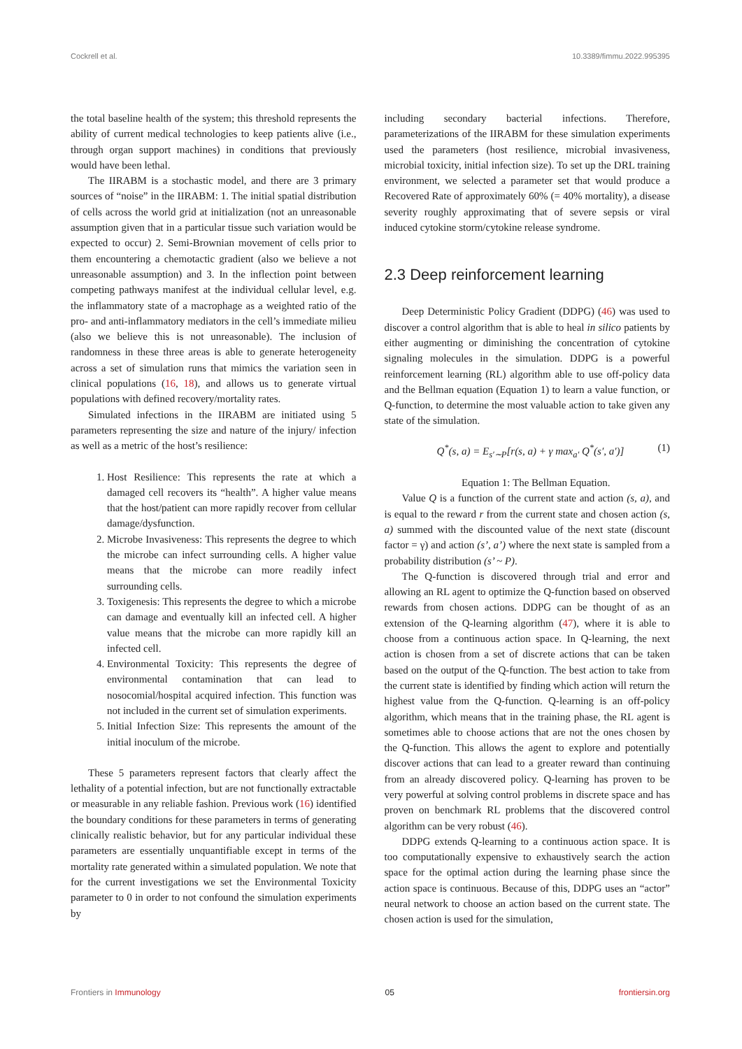Cockrell et al. 10.3389/fimmu.2022.995395
the total baseline health of the system; this threshold represents the ability of current medical technologies to keep patients alive (i.e., through organ support machines) in conditions that previously would have been lethal.
The IIRABM is a stochastic model, and there are 3 primary sources of “noise” in the IIRABM: 1. The initial spatial distribution of cells across the world grid at initialization (not an unreasonable assumption given that in a particular tissue such variation would be expected to occur) 2. Semi-Brownian movement of cells prior to them encountering a chemotactic gradient (also we believe a not unreasonable assumption) and 3. In the inflection point between competing pathways manifest at the individual cellular level, e.g. the inflammatory state of a macrophage as a weighted ratio of the pro- and anti-inflammatory mediators in the cell’s immediate milieu (also we believe this is not unreasonable). The inclusion of randomness in these three areas is able to generate heterogeneity across a set of simulation runs that mimics the variation seen in clinical populations (16, 18), and allows us to generate virtual populations with defined recovery/mortality rates.
Simulated infections in the IIRABM are initiated using 5 parameters representing the size and nature of the injury/ infection as well as a metric of the host’s resilience:
1. Host Resilience: This represents the rate at which a damaged cell recovers its “health”. A higher value means that the host/patient can more rapidly recover from cellular damage/dysfunction.
2. Microbe Invasiveness: This represents the degree to which the microbe can infect surrounding cells. A higher value means that the microbe can more readily infect surrounding cells.
3. Toxigenesis: This represents the degree to which a microbe can damage and eventually kill an infected cell. A higher value means that the microbe can more rapidly kill an infected cell.
4. Environmental Toxicity: This represents the degree of environmental contamination that can lead to nosocomial/hospital acquired infection. This function was not included in the current set of simulation experiments.
5. Initial Infection Size: This represents the amount of the initial inoculum of the microbe.
These 5 parameters represent factors that clearly affect the lethality of a potential infection, but are not functionally extractable or measurable in any reliable fashion. Previous work (16) identified the boundary conditions for these parameters in terms of generating clinically realistic behavior, but for any particular individual these parameters are essentially unquantifiable except in terms of the mortality rate generated within a simulated population. We note that for the current investigations we set the Environmental Toxicity parameter to 0 in order to not confound the simulation experiments by
including secondary bacterial infections. Therefore, parameterizations of the IIRABM for these simulation experiments used the parameters (host resilience, microbial invasiveness, microbial toxicity, initial infection size). To set up the DRL training environment, we selected a parameter set that would produce a Recovered Rate of approximately 60% (= 40% mortality), a disease severity roughly approximating that of severe sepsis or viral induced cytokine storm/cytokine release syndrome.
2.3 Deep reinforcement learning
Deep Deterministic Policy Gradient (DDPG) (46) was used to discover a control algorithm that is able to heal in silico patients by either augmenting or diminishing the concentration of cytokine signaling molecules in the simulation. DDPG is a powerful reinforcement learning (RL) algorithm able to use off-policy data and the Bellman equation (Equation 1) to learn a value function, or Q-function, to determine the most valuable action to take given any state of the simulation.
Q<sup>*</sup>(s, a) = E<sub>s′∼P</sub>[r(s, a) + γ max<sub>a′</sub> Q<sup>*</sup>(s′, a′)] (1)
Equation 1: The Bellman Equation.
Value Q is a function of the current state and action (s, a), and is equal to the reward r from the current state and chosen action (s, a) summed with the discounted value of the next state (discount factor = γ) and action (s’, a’) where the next state is sampled from a probability distribution (s’ ~ P).
The Q-function is discovered through trial and error and allowing an RL agent to optimize the Q-function based on observed rewards from chosen actions. DDPG can be thought of as an extension of the Q-learning algorithm (47), where it is able to choose from a continuous action space. In Q-learning, the next action is chosen from a set of discrete actions that can be taken based on the output of the Q-function. The best action to take from the current state is identified by finding which action will return the highest value from the Q-function. Q-learning is an off-policy algorithm, which means that in the training phase, the RL agent is sometimes able to choose actions that are not the ones chosen by the Q-function. This allows the agent to explore and potentially discover actions that can lead to a greater reward than continuing from an already discovered policy. Q-learning has proven to be very powerful at solving control problems in discrete space and has proven on benchmark RL problems that the discovered control algorithm can be very robust (46).
DDPG extends Q-learning to a continuous action space. It is too computationally expensive to exhaustively search the action space for the optimal action during the learning phase since the action space is continuous. Because of this, DDPG uses an “actor” neural network to choose an action based on the current state. The chosen action is used for the simulation,
Frontiers in Immunology 05 frontiersin.org